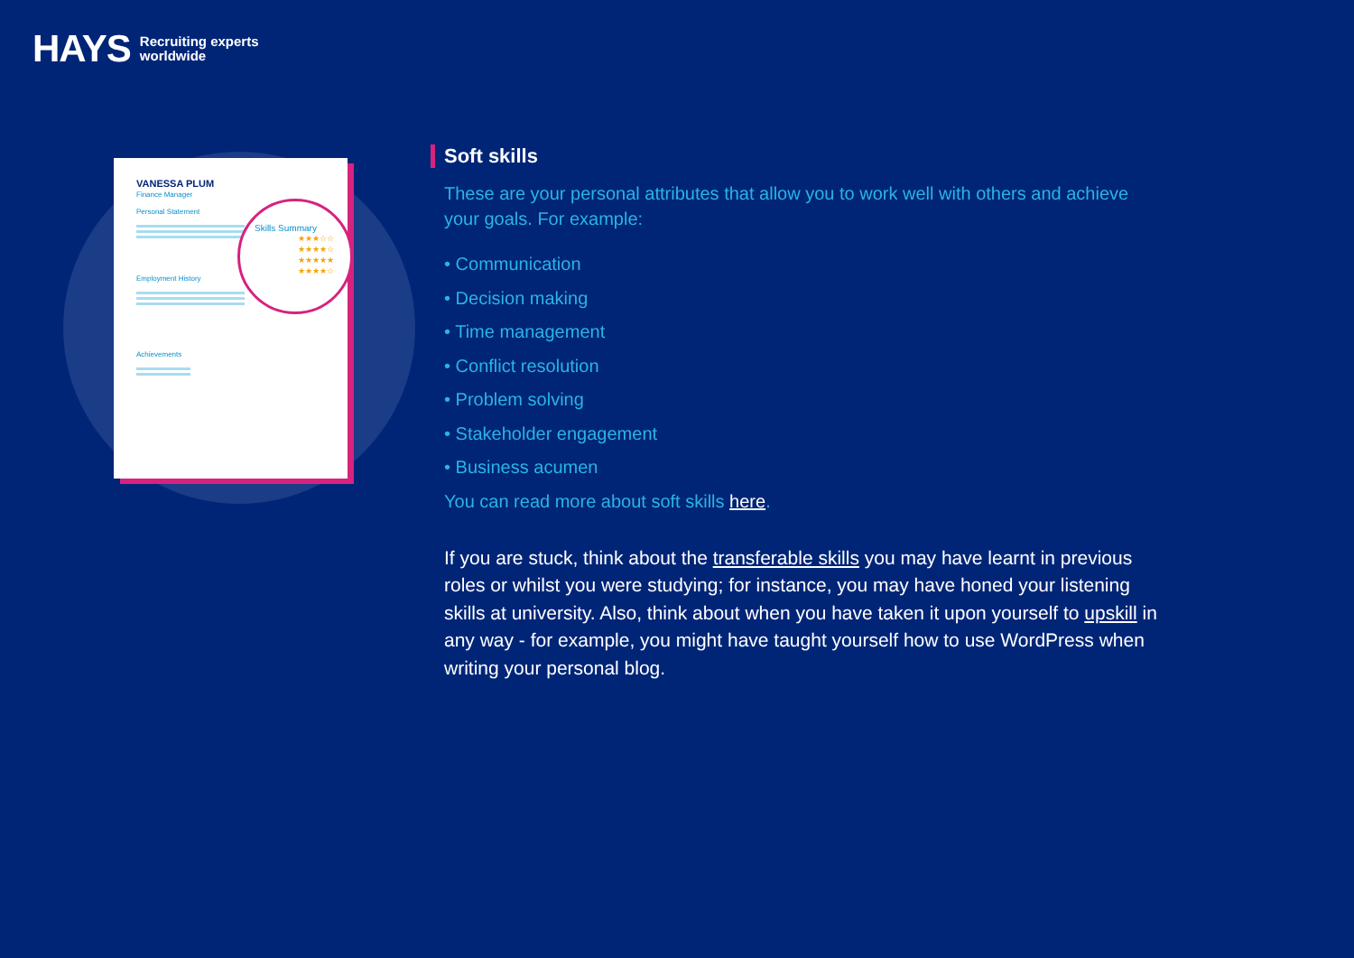HAYS Recruiting experts
worldwide
VANESSA PLUM
Finance Manager
Personal Statement
Employment History
Achievements
Skills Summary
★★★☆☆
★★★★☆
★★★★★
★★★★☆
Soft skills
These are your personal attributes that allow you to work well with others and achieve your goals. For example:
• Communication
• Decision making
• Time management
• Conflict resolution
• Problem solving
• Stakeholder engagement
• Business acumen
You can read more about soft skills here.
If you are stuck, think about the transferable skills you may have learnt in previous roles or whilst you were studying; for instance, you may have honed your listening skills at university. Also, think about when you have taken it upon yourself to upskill in any way - for example, you might have taught yourself how to use WordPress when writing your personal blog.